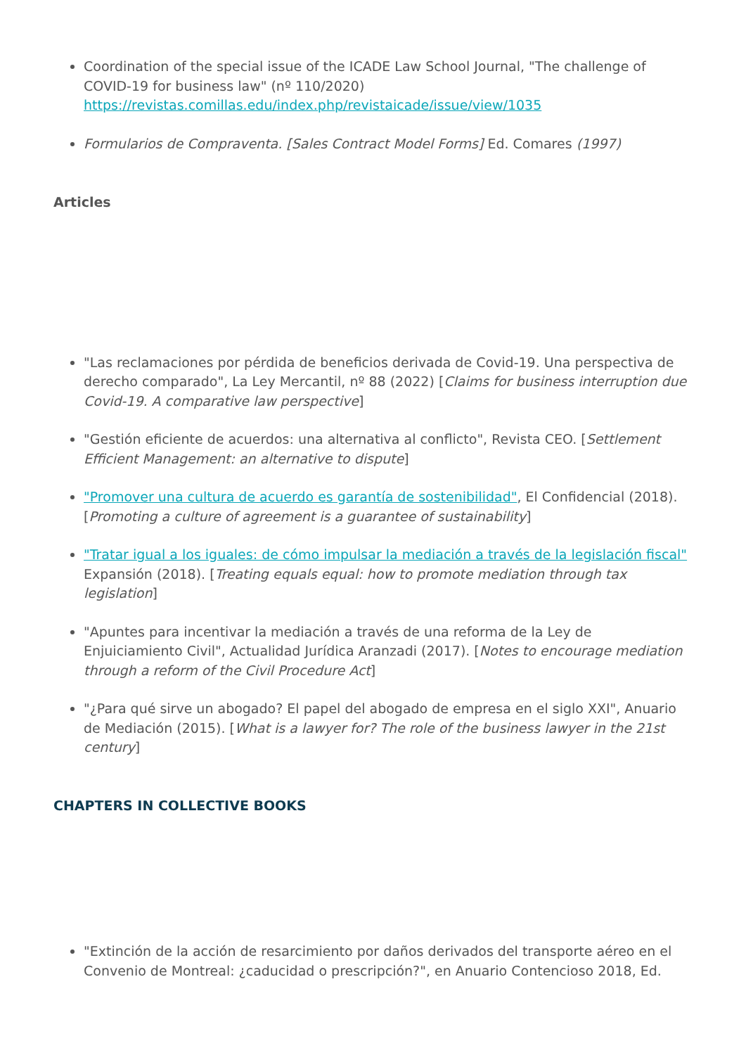Coordination of the special issue of the ICADE Law School Journal, "The challenge of COVID-19 for business law" (nº 110/2020) https://revistas.comillas.edu/index.php/revistaicade/issue/view/1035
Formularios de Compraventa. [Sales Contract Model Forms] Ed. Comares (1997)
Articles
"Las reclamaciones por pérdida de beneficios derivada de Covid-19. Una perspectiva de derecho comparado", La Ley Mercantil, nº 88 (2022) [Claims for business interruption due Covid-19. A comparative law perspective]
"Gestión eficiente de acuerdos: una alternativa al conflicto", Revista CEO. [Settlement Efficient Management: an alternative to dispute]
"Promover una cultura de acuerdo es garantía de sostenibilidad", El Confidencial (2018). [Promoting a culture of agreement is a guarantee of sustainability]
"Tratar igual a los iguales: de cómo impulsar la mediación a través de la legislación fiscal" Expansión (2018). [Treating equals equal: how to promote mediation through tax legislation]
"Apuntes para incentivar la mediación a través de una reforma de la Ley de Enjuiciamiento Civil", Actualidad Jurídica Aranzadi (2017). [Notes to encourage mediation through a reform of the Civil Procedure Act]
"¿Para qué sirve un abogado? El papel del abogado de empresa en el siglo XXI", Anuario de Mediación (2015). [What is a lawyer for? The role of the business lawyer in the 21st century]
CHAPTERS IN COLLECTIVE BOOKS
"Extinción de la acción de resarcimiento por daños derivados del transporte aéreo en el Convenio de Montreal: ¿caducidad o prescripción?", en Anuario Contencioso 2018, Ed.